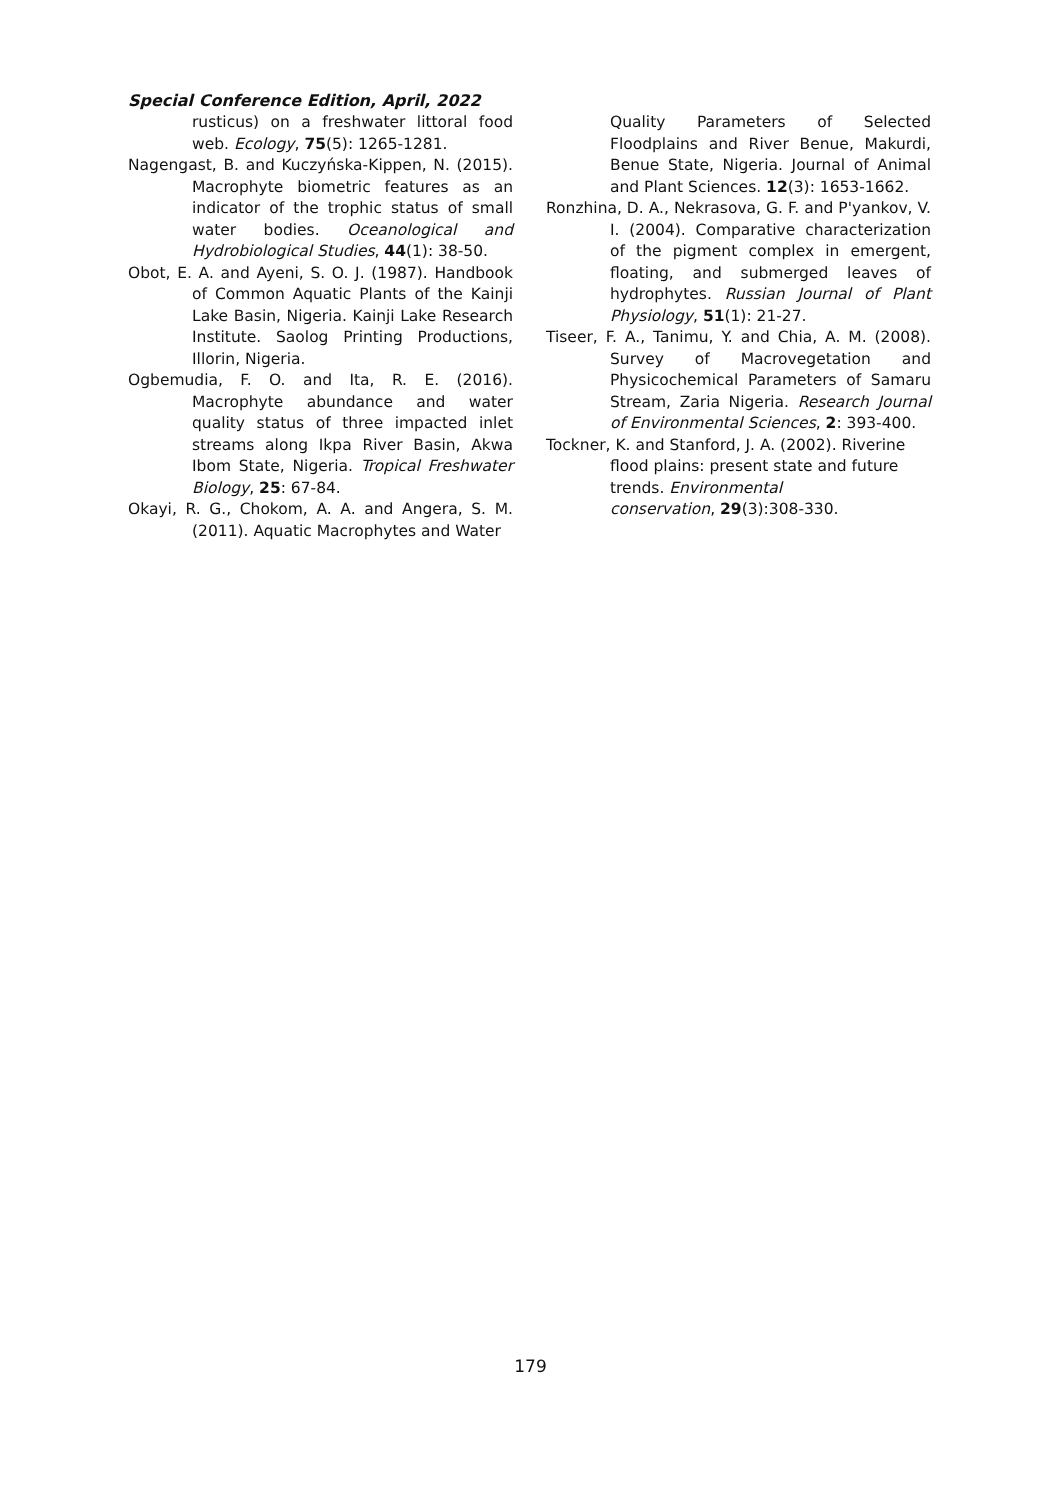Special Conference Edition, April, 2022
rusticus) on a freshwater littoral food web. Ecology, 75(5): 1265-1281.
Nagengast, B. and Kuczyńska-Kippen, N. (2015). Macrophyte biometric features as an indicator of the trophic status of small water bodies. Oceanological and Hydrobiological Studies, 44(1): 38-50.
Obot, E. A. and Ayeni, S. O. J. (1987). Handbook of Common Aquatic Plants of the Kainji Lake Basin, Nigeria. Kainji Lake Research Institute. Saolog Printing Productions, Illorin, Nigeria.
Ogbemudia, F. O. and Ita, R. E. (2016). Macrophyte abundance and water quality status of three impacted inlet streams along Ikpa River Basin, Akwa Ibom State, Nigeria. Tropical Freshwater Biology, 25: 67-84.
Okayi, R. G., Chokom, A. A. and Angera, S. M. (2011). Aquatic Macrophytes and Water
Quality Parameters of Selected Floodplains and River Benue, Makurdi, Benue State, Nigeria. Journal of Animal and Plant Sciences. 12(3): 1653-1662.
Ronzhina, D. A., Nekrasova, G. F. and P'yankov, V. I. (2004). Comparative characterization of the pigment complex in emergent, floating, and submerged leaves of hydrophytes. Russian Journal of Plant Physiology, 51(1): 21-27.
Tiseer, F. A., Tanimu, Y. and Chia, A. M. (2008). Survey of Macrovegetation and Physicochemical Parameters of Samaru Stream, Zaria Nigeria. Research Journal of Environmental Sciences, 2: 393-400.
Tockner, K. and Stanford, J. A. (2002). Riverine flood plains: present state and future trends. Environmental
conservation, 29(3):308-330.
179